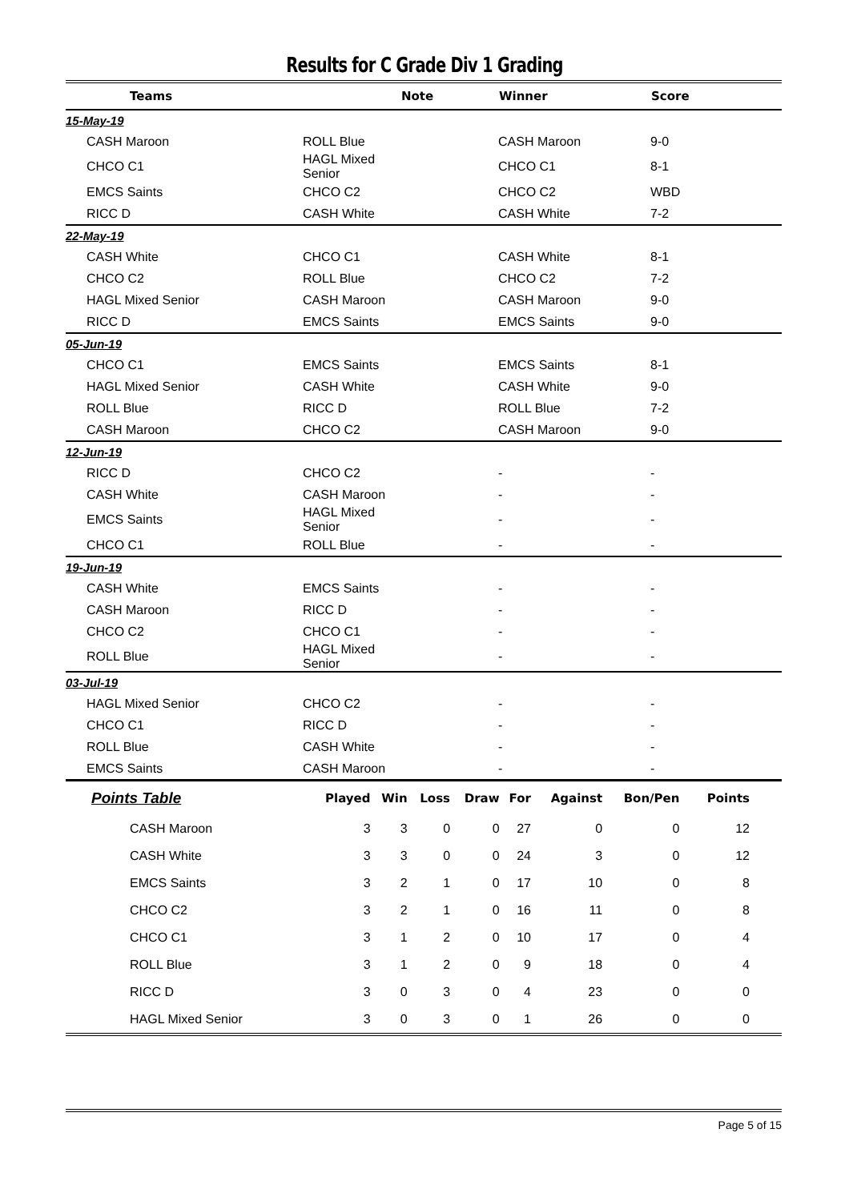Results for C Grade Div 1 Grading
| Teams | | Note | Winner | Score |
| --- | --- | --- | --- | --- |
| 15-May-19 | | | | |
| CASH Maroon | ROLL Blue | | CASH Maroon | 9-0 |
| CHCO C1 | HAGL Mixed Senior | | CHCO C1 | 8-1 |
| EMCS Saints | CHCO C2 | | CHCO C2 | WBD |
| RICC D | CASH White | | CASH White | 7-2 |
| 22-May-19 | | | | |
| CASH White | CHCO C1 | | CASH White | 8-1 |
| CHCO C2 | ROLL Blue | | CHCO C2 | 7-2 |
| HAGL Mixed Senior | CASH Maroon | | CASH Maroon | 9-0 |
| RICC D | EMCS Saints | | EMCS Saints | 9-0 |
| 05-Jun-19 | | | | |
| CHCO C1 | EMCS Saints | | EMCS Saints | 8-1 |
| HAGL Mixed Senior | CASH White | | CASH White | 9-0 |
| ROLL Blue | RICC D | | ROLL Blue | 7-2 |
| CASH Maroon | CHCO C2 | | CASH Maroon | 9-0 |
| 12-Jun-19 | | | | |
| RICC D | CHCO C2 | | - | - |
| CASH White | CASH Maroon | | - | - |
| EMCS Saints | HAGL Mixed Senior | | - | - |
| CHCO C1 | ROLL Blue | | - | - |
| 19-Jun-19 | | | | |
| CASH White | EMCS Saints | | - | - |
| CASH Maroon | RICC D | | - | - |
| CHCO C2 | CHCO C1 | | - | - |
| ROLL Blue | HAGL Mixed Senior | | - | - |
| 03-Jul-19 | | | | |
| HAGL Mixed Senior | CHCO C2 | | - | - |
| CHCO C1 | RICC D | | - | - |
| ROLL Blue | CASH White | | - | - |
| EMCS Saints | CASH Maroon | | - | - |
| Points Table | Played | Win | Loss | Draw | For | Against | Bon/Pen | Points |
| --- | --- | --- | --- | --- | --- | --- | --- | --- |
| CASH Maroon | 3 | 3 | 0 | 0 | 27 | 0 | 0 | 12 |
| CASH White | 3 | 3 | 0 | 0 | 24 | 3 | 0 | 12 |
| EMCS Saints | 3 | 2 | 1 | 0 | 17 | 10 | 0 | 8 |
| CHCO C2 | 3 | 2 | 1 | 0 | 16 | 11 | 0 | 8 |
| CHCO C1 | 3 | 1 | 2 | 0 | 10 | 17 | 0 | 4 |
| ROLL Blue | 3 | 1 | 2 | 0 | 9 | 18 | 0 | 4 |
| RICC D | 3 | 0 | 3 | 0 | 4 | 23 | 0 | 0 |
| HAGL Mixed Senior | 3 | 0 | 3 | 0 | 1 | 26 | 0 | 0 |
Page 5 of 15